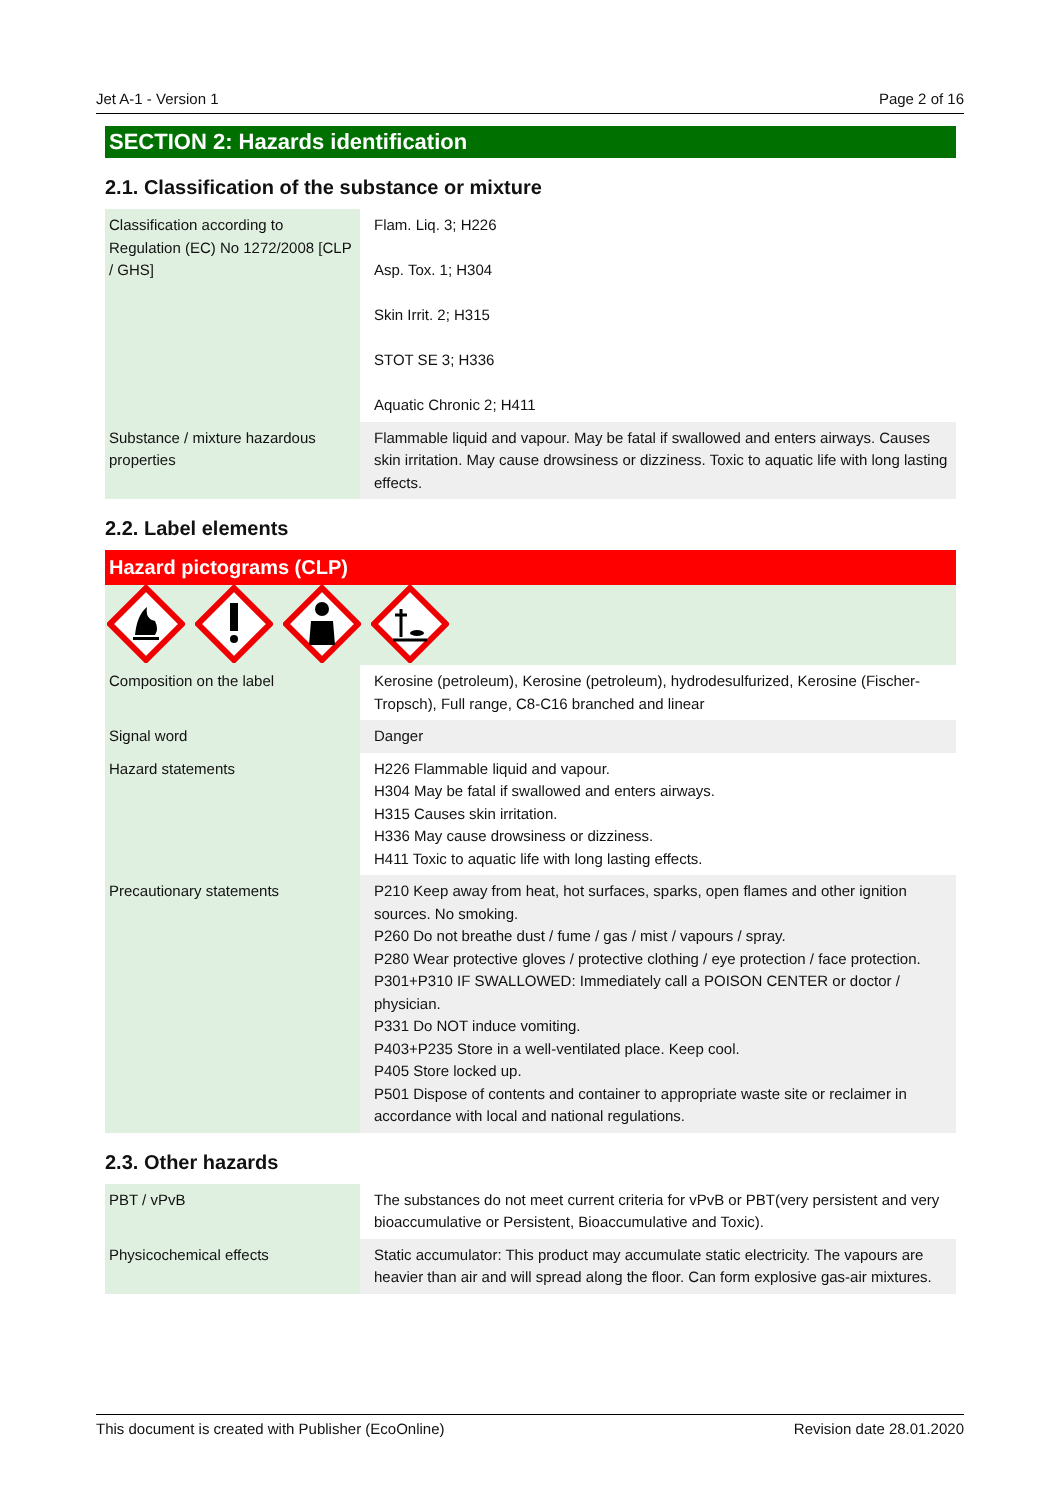Jet A-1 - Version 1 Page 2 of 16
SECTION 2: Hazards identification
2.1. Classification of the substance or mixture
| Classification according to Regulation (EC) No 1272/2008 [CLP / GHS] | Flam. Liq. 3; H226 Asp. Tox. 1; H304 Skin Irrit. 2; H315 STOT SE 3; H336 Aquatic Chronic 2; H411 |
| Substance / mixture hazardous properties | Flammable liquid and vapour. May be fatal if swallowed and enters airways. Causes skin irritation. May cause drowsiness or dizziness. Toxic to aquatic life with long lasting effects. |
2.2. Label elements
Hazard pictograms (CLP)
| Composition on the label | Kerosine (petroleum), Kerosine (petroleum), hydrodesulfurized, Kerosine (Fischer-Tropsch), Full range, C8-C16 branched and linear |
| Signal word | Danger |
| Hazard statements | H226 Flammable liquid and vapour. H304 May be fatal if swallowed and enters airways. H315 Causes skin irritation. H336 May cause drowsiness or dizziness. H411 Toxic to aquatic life with long lasting effects. |
| Precautionary statements | P210 Keep away from heat, hot surfaces, sparks, open flames and other ignition sources. No smoking. P260 Do not breathe dust / fume / gas / mist / vapours / spray. P280 Wear protective gloves / protective clothing / eye protection / face protection. P301+P310 IF SWALLOWED: Immediately call a POISON CENTER or doctor / physician. P331 Do NOT induce vomiting. P403+P235 Store in a well-ventilated place. Keep cool. P405 Store locked up. P501 Dispose of contents and container to appropriate waste site or reclaimer in accordance with local and national regulations. |
2.3. Other hazards
| PBT / vPvB | The substances do not meet current criteria for vPvB or PBT(very persistent and very bioaccumulative or Persistent, Bioaccumulative and Toxic). |
| Physicochemical effects | Static accumulator: This product may accumulate static electricity. The vapours are heavier than air and will spread along the floor. Can form explosive gas-air mixtures. |
This document is created with Publisher (EcoOnline) Revision date 28.01.2020